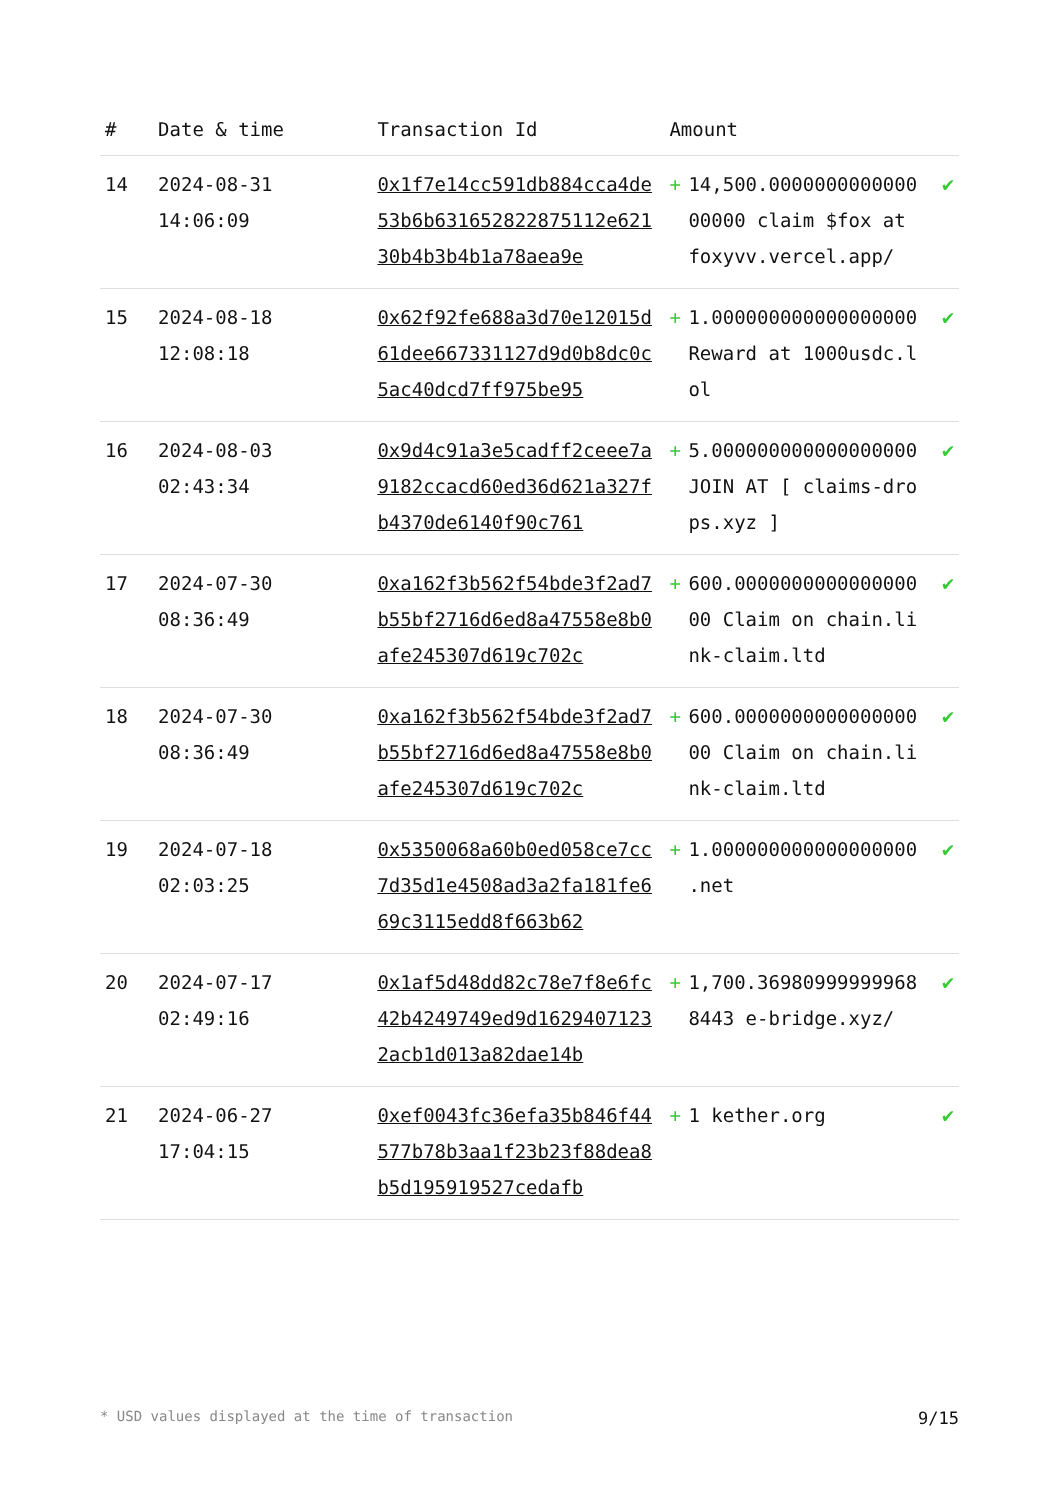| # | Date & time | Transaction Id | Amount | | |
| --- | --- | --- | --- | --- | --- |
| 14 | 2024-08-31 14:06:09 | 0x1f7e14cc591db884cca4de53b6b631652822875112e62130b4b3b4b1a78aea9e | + | 14,500.000000000000000000 claim $fox at foxyvv.vercel.app/ | ✔ |
| 15 | 2024-08-18 12:08:18 | 0x62f92fe688a3d70e12015d61dee667331127d9d0b8dc0c5ac40dcd7ff975be95 | + | 1.000000000000000000 Reward at 1000usdc.lol | ✔ |
| 16 | 2024-08-03 02:43:34 | 0x9d4c91a3e5cadff2ceee7a9182ccacd60ed36d621a327fb4370de6140f90c761 | + | 5.000000000000000000 JOIN AT [ claims-drops.xyz ] | ✔ |
| 17 | 2024-07-30 08:36:49 | 0xa162f3b562f54bde3f2ad7b55bf2716d6ed8a47558e8b0afe245307d619c702c | + | 600.000000000000000000 Claim on chain.link-claim.ltd | ✔ |
| 18 | 2024-07-30 08:36:49 | 0xa162f3b562f54bde3f2ad7b55bf2716d6ed8a47558e8b0afe245307d619c702c | + | 600.000000000000000000 Claim on chain.link-claim.ltd | ✔ |
| 19 | 2024-07-18 02:03:25 | 0x5350068a60b0ed058ce7cc7d35d1e4508ad3a2fa181fe669c3115edd8f663b62 | + | 1.000000000000000000 .net | ✔ |
| 20 | 2024-07-17 02:49:16 | 0x1af5d48dd82c78e7f8e6fc42b4249749ed9d16294071232acb1d013a82dae14b | + | 1,700.369809999999688443 e-bridge.xyz/ | ✔ |
| 21 | 2024-06-27 17:04:15 | 0xef0043fc36efa35b846f44577b78b3aa1f23b23f88dea8b5d195919527cedafb | + | 1 kether.org | ✔ |
* USD values displayed at the time of transaction 9/15